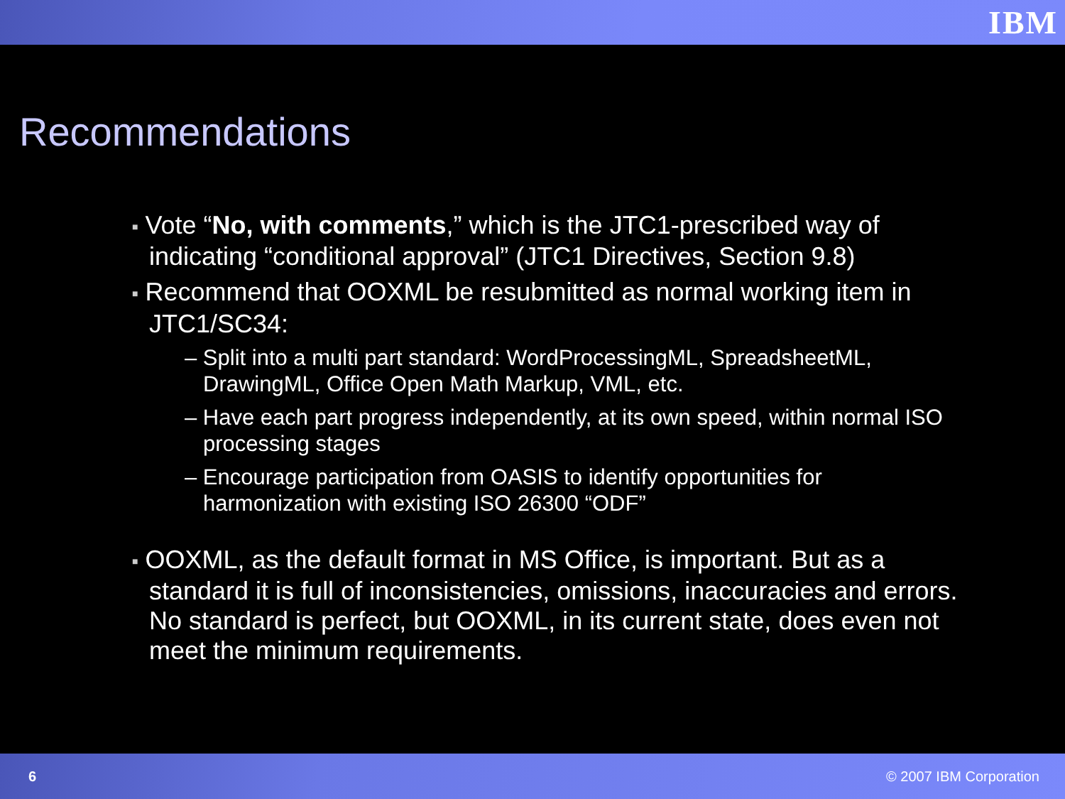IBM
Recommendations
■ Vote “No, with comments,” which is the JTC1-prescribed way of indicating “conditional approval” (JTC1 Directives, Section 9.8)
■ Recommend that OOXML be resubmitted as normal working item in JTC1/SC34:
– Split into a multi part standard: WordProcessingML, SpreadsheetML, DrawingML, Office Open Math Markup, VML, etc.
– Have each part progress independently, at its own speed, within normal ISO processing stages
– Encourage participation from OASIS to identify opportunities for harmonization with existing ISO 26300 “ODF”
■ OOXML, as the default format in MS Office, is important. But as a standard it is full of inconsistencies, omissions, inaccuracies and errors. No standard is perfect, but OOXML, in its current state, does even not meet the minimum requirements.
6 © 2007 IBM Corporation